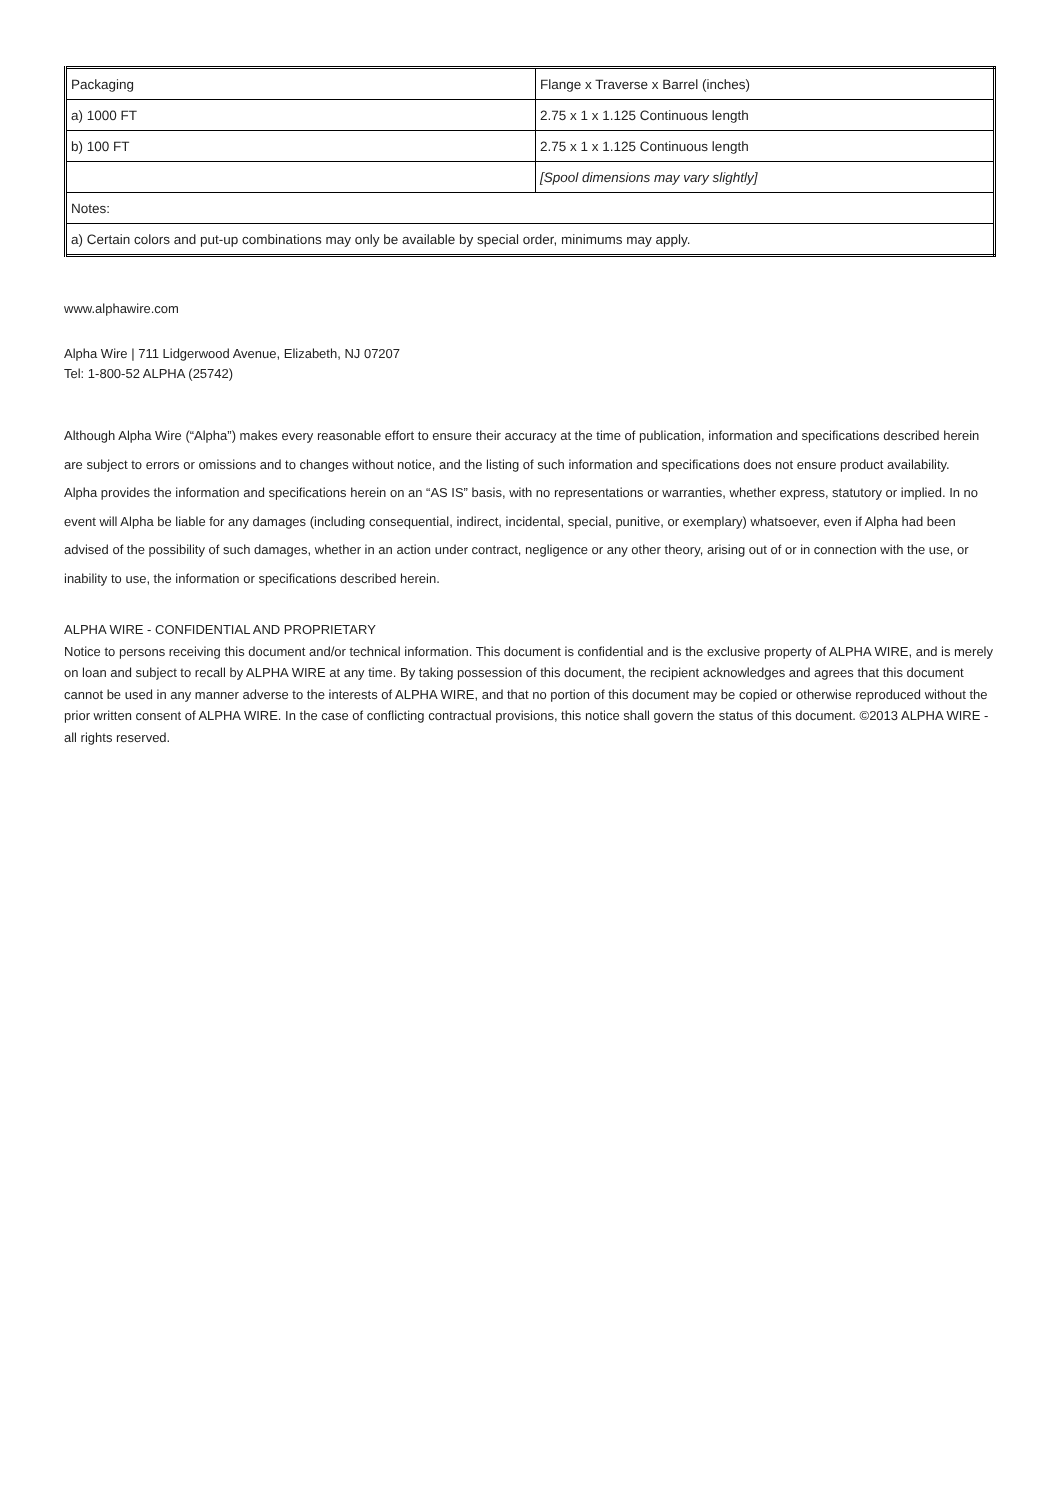| Packaging | Flange x Traverse x Barrel (inches) |
| a) 1000 FT | 2.75 x 1 x 1.125 Continuous length |
| b) 100 FT | 2.75 x 1 x 1.125 Continuous length |
| | [Spool dimensions may vary slightly] |
| Notes: | |
| a) Certain colors and put-up combinations may only be available by special order, minimums may apply. | |
www.alphawire.com
Alpha Wire | 711 Lidgerwood Avenue, Elizabeth, NJ 07207
Tel: 1-800-52 ALPHA (25742)
Although Alpha Wire (“Alpha”) makes every reasonable effort to ensure their accuracy at the time of publication, information and specifications described herein are subject to errors or omissions and to changes without notice, and the listing of such information and specifications does not ensure product availability.
Alpha provides the information and specifications herein on an “AS IS” basis, with no representations or warranties, whether express, statutory or implied. In no event will Alpha be liable for any damages (including consequential, indirect, incidental, special, punitive, or exemplary) whatsoever, even if Alpha had been advised of the possibility of such damages, whether in an action under contract, negligence or any other theory, arising out of or in connection with the use, or inability to use, the information or specifications described herein.
ALPHA WIRE - CONFIDENTIAL AND PROPRIETARY
Notice to persons receiving this document and/or technical information. This document is confidential and is the exclusive property of ALPHA WIRE, and is merely on loan and subject to recall by ALPHA WIRE at any time. By taking possession of this document, the recipient acknowledges and agrees that this document cannot be used in any manner adverse to the interests of ALPHA WIRE, and that no portion of this document may be copied or otherwise reproduced without the prior written consent of ALPHA WIRE. In the case of conflicting contractual provisions, this notice shall govern the status of this document. ©2013 ALPHA WIRE - all rights reserved.